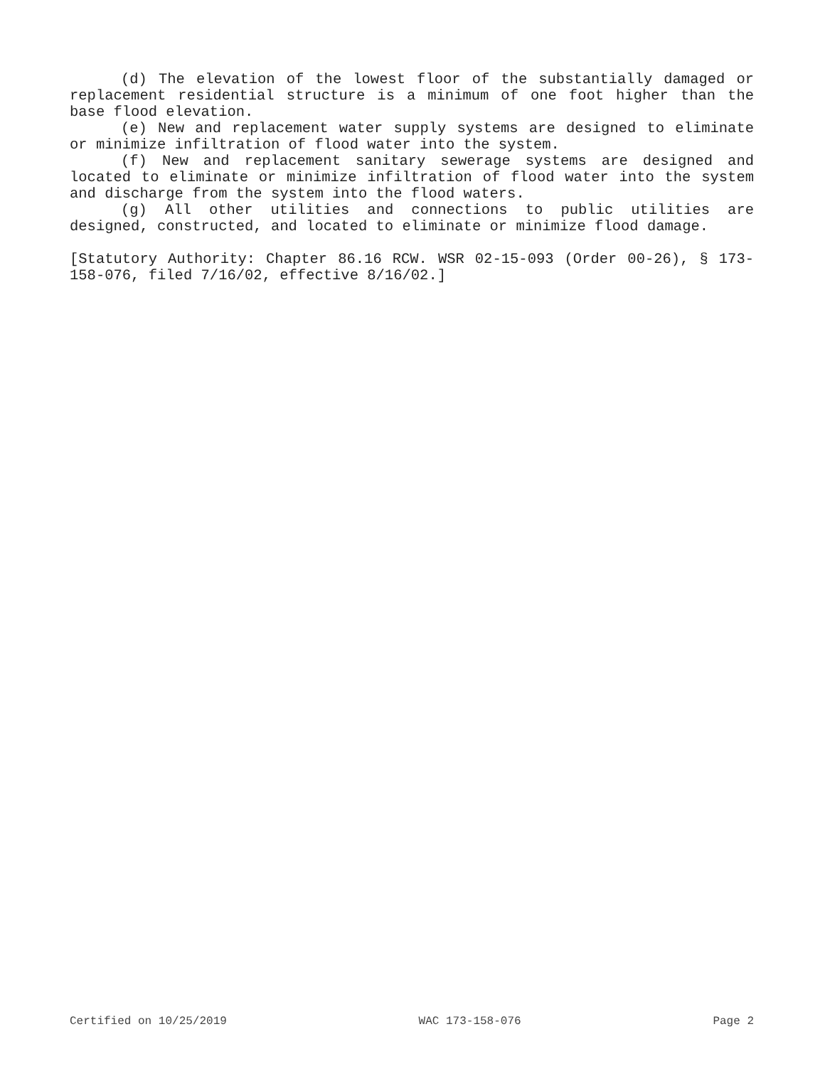(d) The elevation of the lowest floor of the substantially damaged or replacement residential structure is a minimum of one foot higher than the base flood elevation.
(e) New and replacement water supply systems are designed to eliminate or minimize infiltration of flood water into the system.
(f) New and replacement sanitary sewerage systems are designed and located to eliminate or minimize infiltration of flood water into the system and discharge from the system into the flood waters.
(g) All other utilities and connections to public utilities are designed, constructed, and located to eliminate or minimize flood damage.
[Statutory Authority: Chapter 86.16 RCW. WSR 02-15-093 (Order 00-26), § 173-158-076, filed 7/16/02, effective 8/16/02.]
Certified on 10/25/2019 WAC 173-158-076 Page 2